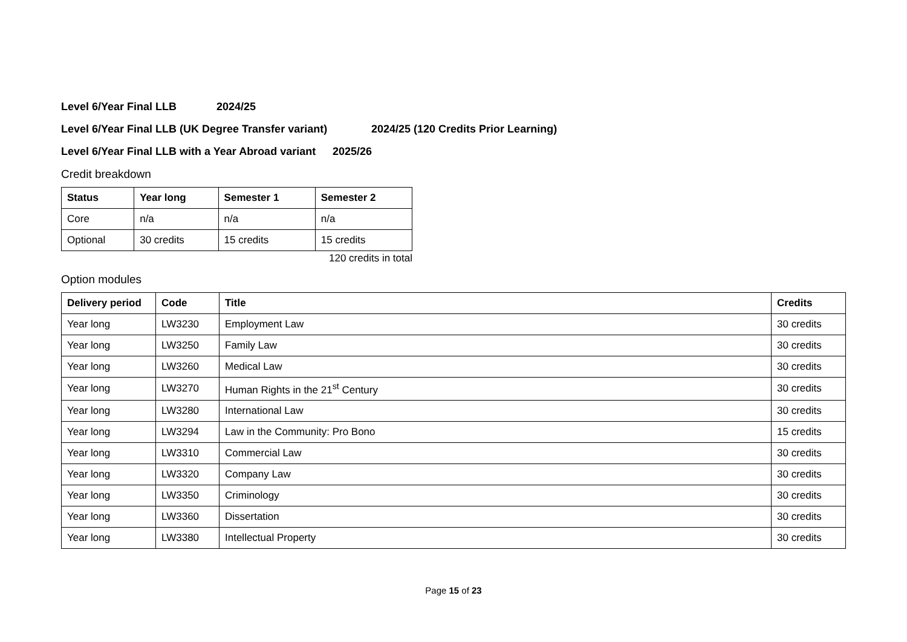Level 6/Year Final LLB 2024/25
Level 6/Year Final LLB (UK Degree Transfer variant) 2024/25 (120 Credits Prior Learning)
Level 6/Year Final LLB with a Year Abroad variant 2025/26
Credit breakdown
| Status | Year long | Semester 1 | Semester 2 |
| --- | --- | --- | --- |
| Core | n/a | n/a | n/a |
| Optional | 30 credits | 15 credits | 15 credits |
120 credits in total
Option modules
| Delivery period | Code | Title | Credits |
| --- | --- | --- | --- |
| Year long | LW3230 | Employment Law | 30 credits |
| Year long | LW3250 | Family Law | 30 credits |
| Year long | LW3260 | Medical Law | 30 credits |
| Year long | LW3270 | Human Rights in the 21<sup>st</sup> Century | 30 credits |
| Year long | LW3280 | International Law | 30 credits |
| Year long | LW3294 | Law in the Community: Pro Bono | 15 credits |
| Year long | LW3310 | Commercial Law | 30 credits |
| Year long | LW3320 | Company Law | 30 credits |
| Year long | LW3350 | Criminology | 30 credits |
| Year long | LW3360 | Dissertation | 30 credits |
| Year long | LW3380 | Intellectual Property | 30 credits |
Page 15 of 23